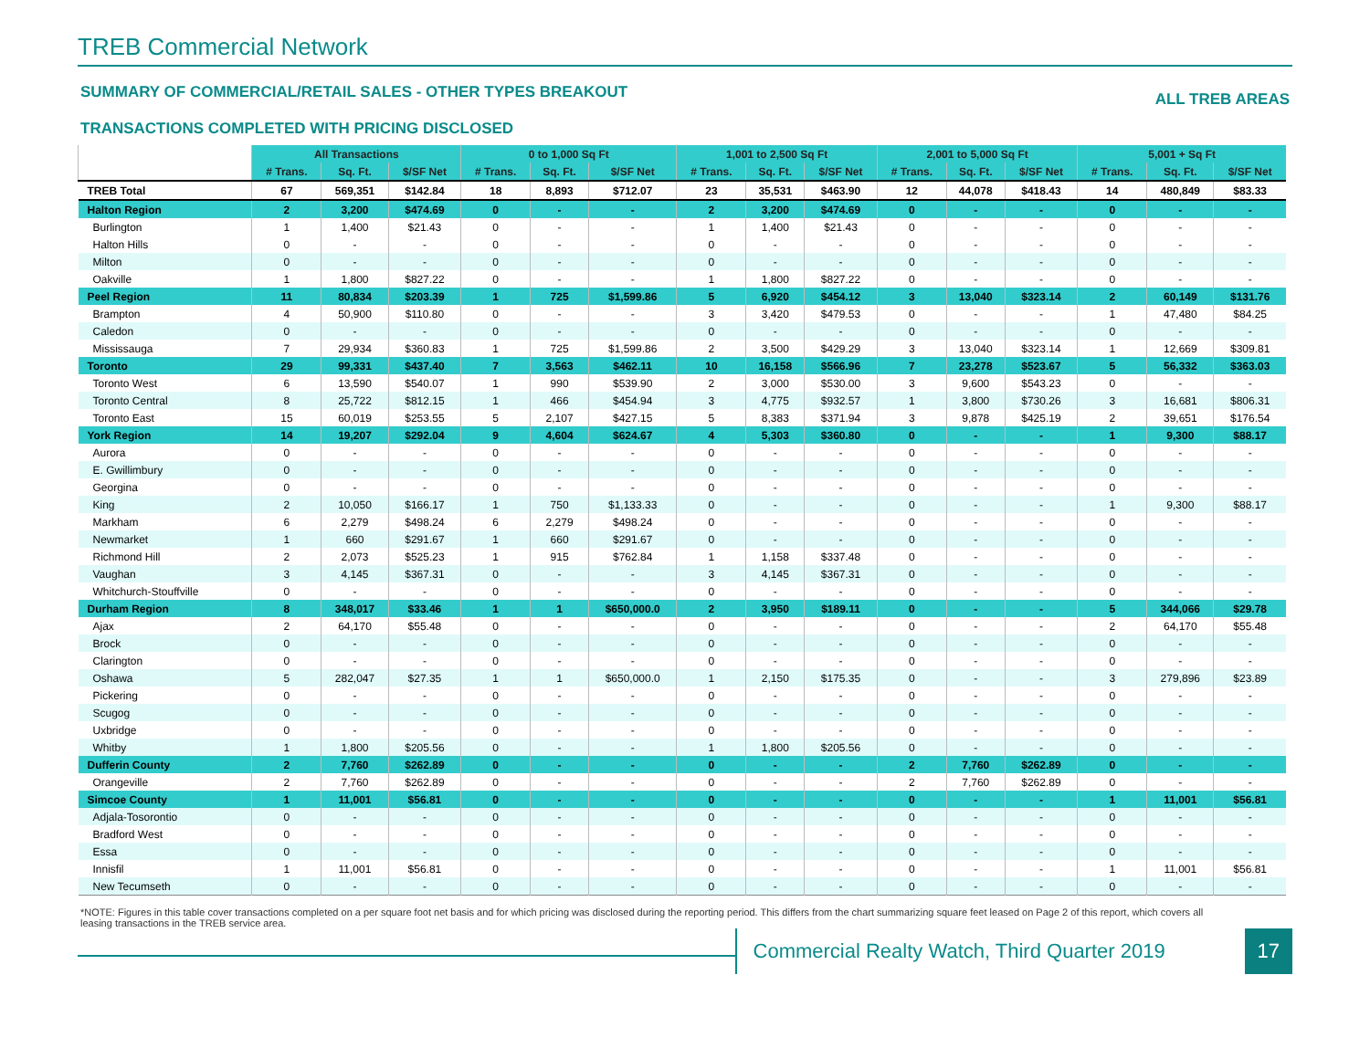TREB Commercial Network
SUMMARY OF COMMERCIAL/RETAIL SALES - OTHER TYPES BREAKOUT ALL TREB AREAS
TRANSACTIONS COMPLETED WITH PRICING DISCLOSED
| | All Transactions | | | 0 to 1,000 Sq Ft | | | 1,001 to 2,500 Sq Ft | | | 2,001 to 5,000 Sq Ft | | | 5,001 + Sq Ft | | |
| --- | --- | --- | --- | --- | --- | --- | --- | --- | --- | --- | --- | --- | --- | --- | --- |
| | # Trans. | Sq. Ft. | $/SF Net | # Trans. | Sq. Ft. | $/SF Net | # Trans. | Sq. Ft. | $/SF Net | # Trans. | Sq. Ft. | $/SF Net | # Trans. | Sq. Ft. | $/SF Net |
| TREB Total | 67 | 569,351 | $142.84 | 18 | 8,893 | $712.07 | 23 | 35,531 | $463.90 | 12 | 44,078 | $418.43 | 14 | 480,849 | $83.33 |
| Halton Region | 2 | 3,200 | $474.69 | 0 | - | - | 2 | 3,200 | $474.69 | 0 | - | - | 0 | - | - |
| Burlington | 1 | 1,400 | $21.43 | 0 | - | - | 1 | 1,400 | $21.43 | 0 | - | - | 0 | - | - |
| Halton Hills | 0 | - | - | 0 | - | - | 0 | - | - | 0 | - | - | 0 | - | - |
| Milton | 0 | - | - | 0 | - | - | 0 | - | - | 0 | - | - | 0 | - | - |
| Oakville | 1 | 1,800 | $827.22 | 0 | - | - | 1 | 1,800 | $827.22 | 0 | - | - | 0 | - | - |
| Peel Region | 11 | 80,834 | $203.39 | 1 | 725 | $1,599.86 | 5 | 6,920 | $454.12 | 3 | 13,040 | $323.14 | 2 | 60,149 | $131.76 |
| Brampton | 4 | 50,900 | $110.80 | 0 | - | - | 3 | 3,420 | $479.53 | 0 | - | - | 1 | 47,480 | $84.25 |
| Caledon | 0 | - | - | 0 | - | - | 0 | - | - | 0 | - | - | 0 | - | - |
| Mississauga | 7 | 29,934 | $360.83 | 1 | 725 | $1,599.86 | 2 | 3,500 | $429.29 | 3 | 13,040 | $323.14 | 1 | 12,669 | $309.81 |
| Toronto | 29 | 99,331 | $437.40 | 7 | 3,563 | $462.11 | 10 | 16,158 | $566.96 | 7 | 23,278 | $523.67 | 5 | 56,332 | $363.03 |
| Toronto West | 6 | 13,590 | $540.07 | 1 | 990 | $539.90 | 2 | 3,000 | $530.00 | 3 | 9,600 | $543.23 | 0 | - | - |
| Toronto Central | 8 | 25,722 | $812.15 | 1 | 466 | $454.94 | 3 | 4,775 | $932.57 | 1 | 3,800 | $730.26 | 3 | 16,681 | $806.31 |
| Toronto East | 15 | 60,019 | $253.55 | 5 | 2,107 | $427.15 | 5 | 8,383 | $371.94 | 3 | 9,878 | $425.19 | 2 | 39,651 | $176.54 |
| York Region | 14 | 19,207 | $292.04 | 9 | 4,604 | $624.67 | 4 | 5,303 | $360.80 | 0 | - | - | 1 | 9,300 | $88.17 |
| Aurora | 0 | - | - | 0 | - | - | 0 | - | - | 0 | - | - | 0 | - | - |
| E. Gwillimbury | 0 | - | - | 0 | - | - | 0 | - | - | 0 | - | - | 0 | - | - |
| Georgina | 0 | - | - | 0 | - | - | 0 | - | - | 0 | - | - | 0 | - | - |
| King | 2 | 10,050 | $166.17 | 1 | 750 | $1,133.33 | 0 | - | - | 0 | - | - | 1 | 9,300 | $88.17 |
| Markham | 6 | 2,279 | $498.24 | 6 | 2,279 | $498.24 | 0 | - | - | 0 | - | - | 0 | - | - |
| Newmarket | 1 | 660 | $291.67 | 1 | 660 | $291.67 | 0 | - | - | 0 | - | - | 0 | - | - |
| Richmond Hill | 2 | 2,073 | $525.23 | 1 | 915 | $762.84 | 1 | 1,158 | $337.48 | 0 | - | - | 0 | - | - |
| Vaughan | 3 | 4,145 | $367.31 | 0 | - | - | 3 | 4,145 | $367.31 | 0 | - | - | 0 | - | - |
| Whitchurch-Stouffville | 0 | - | - | 0 | - | - | 0 | - | - | 0 | - | - | 0 | - | - |
| Durham Region | 8 | 348,017 | $33.46 | 1 | 1 | $650,000.0 | 2 | 3,950 | $189.11 | 0 | - | - | 5 | 344,066 | $29.78 |
| Ajax | 2 | 64,170 | $55.48 | 0 | - | - | 0 | - | - | 0 | - | - | 2 | 64,170 | $55.48 |
| Brock | 0 | - | - | 0 | - | - | 0 | - | - | 0 | - | - | 0 | - | - |
| Clarington | 0 | - | - | 0 | - | - | 0 | - | - | 0 | - | - | 0 | - | - |
| Oshawa | 5 | 282,047 | $27.35 | 1 | 1 | $650,000.0 | 1 | 2,150 | $175.35 | 0 | - | - | 3 | 279,896 | $23.89 |
| Pickering | 0 | - | - | 0 | - | - | 0 | - | - | 0 | - | - | 0 | - | - |
| Scugog | 0 | - | - | 0 | - | - | 0 | - | - | 0 | - | - | 0 | - | - |
| Uxbridge | 0 | - | - | 0 | - | - | 0 | - | - | 0 | - | - | 0 | - | - |
| Whitby | 1 | 1,800 | $205.56 | 0 | - | - | 1 | 1,800 | $205.56 | 0 | - | - | 0 | - | - |
| Dufferin County | 2 | 7,760 | $262.89 | 0 | - | - | 0 | - | - | 2 | 7,760 | $262.89 | 0 | - | - |
| Orangeville | 2 | 7,760 | $262.89 | 0 | - | - | 0 | - | - | 2 | 7,760 | $262.89 | 0 | - | - |
| Simcoe County | 1 | 11,001 | $56.81 | 0 | - | - | 0 | - | - | 0 | - | - | 1 | 11,001 | $56.81 |
| Adjala-Tosorontio | 0 | - | - | 0 | - | - | 0 | - | - | 0 | - | - | 0 | - | - |
| Bradford West | 0 | - | - | 0 | - | - | 0 | - | - | 0 | - | - | 0 | - | - |
| Essa | 0 | - | - | 0 | - | - | 0 | - | - | 0 | - | - | 0 | - | - |
| Innisfil | 1 | 11,001 | $56.81 | 0 | - | - | 0 | - | - | 0 | - | - | 1 | 11,001 | $56.81 |
| New Tecumseth | 0 | - | - | 0 | - | - | 0 | - | - | 0 | - | - | 0 | - | - |
*NOTE: Figures in this table cover transactions completed on a per square foot net basis and for which pricing was disclosed during the reporting period. This differs from the chart summarizing square feet leased on Page 2 of this report, which covers all leasing transactions in the TREB service area.
Commercial Realty Watch, Third Quarter 2019
17